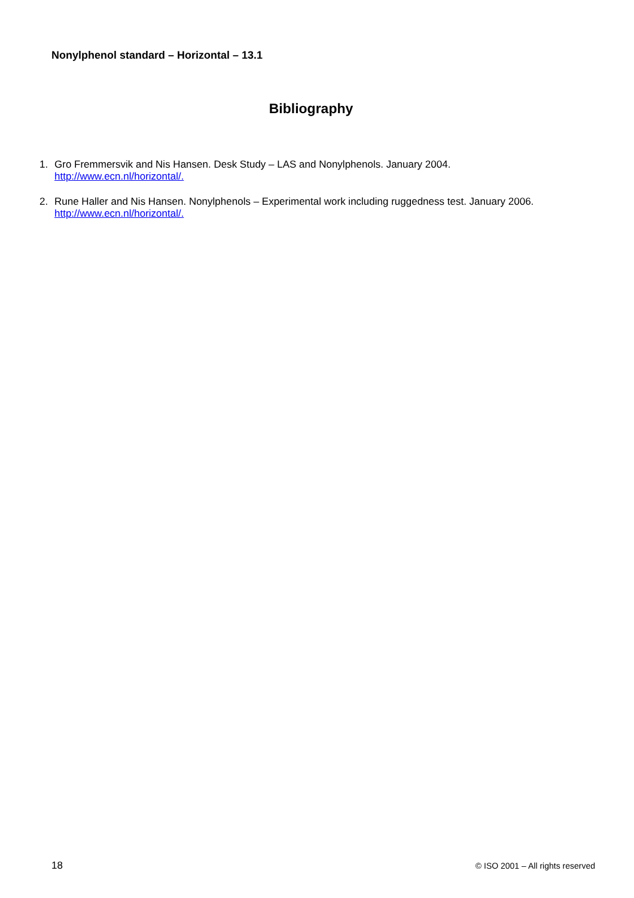Nonylphenol standard – Horizontal – 13.1
Bibliography
1. Gro Fremmersvik and Nis Hansen. Desk Study – LAS and Nonylphenols. January 2004.
http://www.ecn.nl/horizontal/.
2. Rune Haller and Nis Hansen. Nonylphenols – Experimental work including ruggedness test. January 2006.
http://www.ecn.nl/horizontal/.
18 © ISO 2001 – All rights reserved